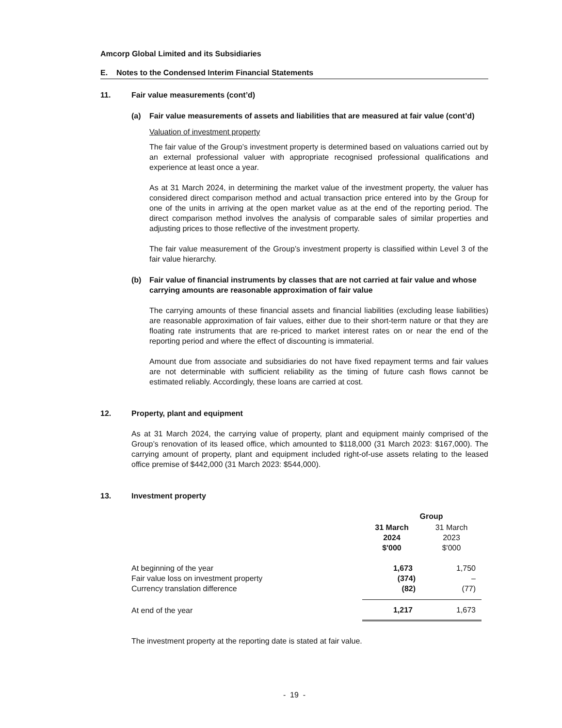Amcorp Global Limited and its Subsidiaries
E. Notes to the Condensed Interim Financial Statements
11. Fair value measurements (cont’d)
(a) Fair value measurements of assets and liabilities that are measured at fair value (cont’d)
Valuation of investment property
The fair value of the Group’s investment property is determined based on valuations carried out by an external professional valuer with appropriate recognised professional qualifications and experience at least once a year.
As at 31 March 2024, in determining the market value of the investment property, the valuer has considered direct comparison method and actual transaction price entered into by the Group for one of the units in arriving at the open market value as at the end of the reporting period. The direct comparison method involves the analysis of comparable sales of similar properties and adjusting prices to those reflective of the investment property.
The fair value measurement of the Group’s investment property is classified within Level 3 of the fair value hierarchy.
(b) Fair value of financial instruments by classes that are not carried at fair value and whose carrying amounts are reasonable approximation of fair value
The carrying amounts of these financial assets and financial liabilities (excluding lease liabilities) are reasonable approximation of fair values, either due to their short-term nature or that they are floating rate instruments that are re-priced to market interest rates on or near the end of the reporting period and where the effect of discounting is immaterial.
Amount due from associate and subsidiaries do not have fixed repayment terms and fair values are not determinable with sufficient reliability as the timing of future cash flows cannot be estimated reliably. Accordingly, these loans are carried at cost.
12. Property, plant and equipment
As at 31 March 2024, the carrying value of property, plant and equipment mainly comprised of the Group’s renovation of its leased office, which amounted to $118,000 (31 March 2023: $167,000). The carrying amount of property, plant and equipment included right-of-use assets relating to the leased office premise of $442,000 (31 March 2023: $544,000).
13. Investment property
| | Group | |
| | 31 March 2024 $'000 | 31 March 2023 $'000 |
| At beginning of the year | 1,673 | 1,750 |
| Fair value loss on investment property | (374) | – |
| Currency translation difference | (82) | (77) |
| At end of the year | 1,217 | 1,673 |
The investment property at the reporting date is stated at fair value.
- 19 -